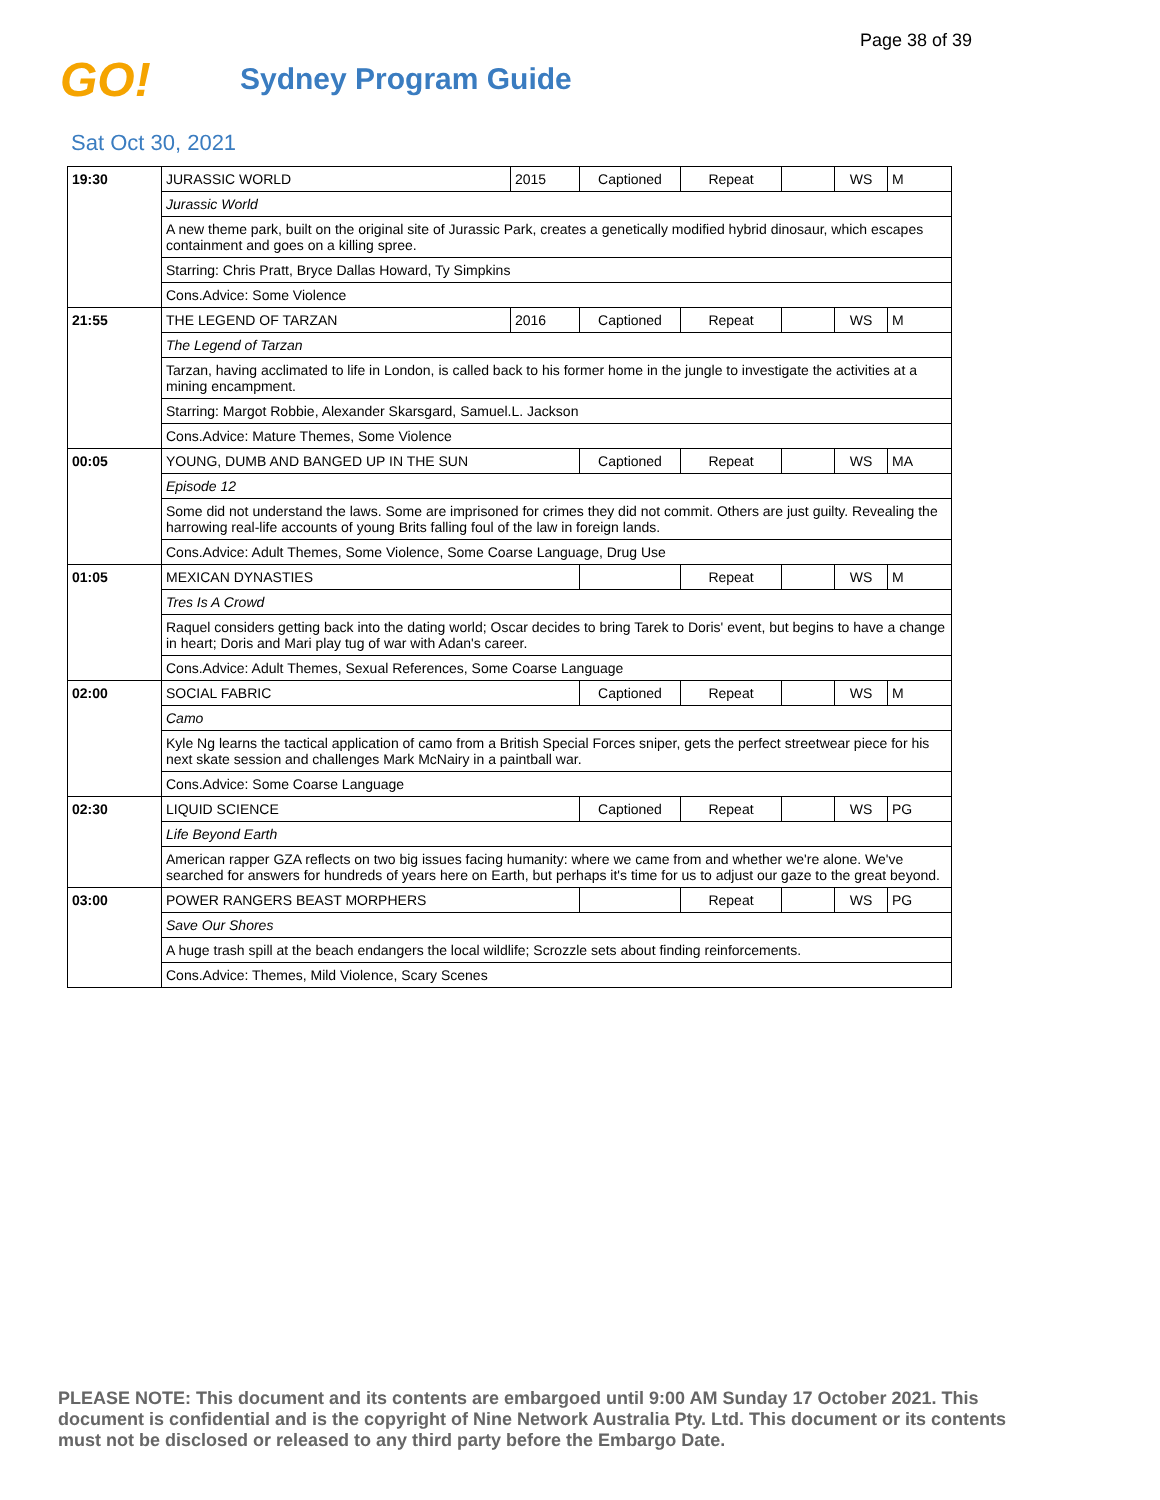Page 38 of 39
GO!
Sydney Program Guide
Sat Oct 30, 2021
| 19:30 | JURASSIC WORLD | 2015 | Captioned | Repeat | | WS | M |
| | Jurassic World | | | | | | |
| | A new theme park, built on the original site of Jurassic Park, creates a genetically modified hybrid dinosaur, which escapes containment and goes on a killing spree. | | | | | | |
| | Starring: Chris Pratt, Bryce Dallas Howard, Ty Simpkins | | | | | | |
| | Cons.Advice: Some Violence | | | | | | |
| 21:55 | THE LEGEND OF TARZAN | 2016 | Captioned | Repeat | | WS | M |
| | The Legend of Tarzan | | | | | | |
| | Tarzan, having acclimated to life in London, is called back to his former home in the jungle to investigate the activities at a mining encampment. | | | | | | |
| | Starring: Margot Robbie, Alexander Skarsgard, Samuel.L. Jackson | | | | | | |
| | Cons.Advice: Mature Themes, Some Violence | | | | | | |
| 00:05 | YOUNG, DUMB AND BANGED UP IN THE SUN | | Captioned | Repeat | | WS | MA |
| | Episode 12 | | | | | | |
| | Some did not understand the laws. Some are imprisoned for crimes they did not commit. Others are just guilty. Revealing the harrowing real-life accounts of young Brits falling foul of the law in foreign lands. | | | | | | |
| | Cons.Advice: Adult Themes, Some Violence, Some Coarse Language, Drug Use | | | | | | |
| 01:05 | MEXICAN DYNASTIES | | | Repeat | | WS | M |
| | Tres Is A Crowd | | | | | | |
| | Raquel considers getting back into the dating world; Oscar decides to bring Tarek to Doris' event, but begins to have a change in heart; Doris and Mari play tug of war with Adan's career. | | | | | | |
| | Cons.Advice: Adult Themes, Sexual References, Some Coarse Language | | | | | | |
| 02:00 | SOCIAL FABRIC | | Captioned | Repeat | | WS | M |
| | Camo | | | | | | |
| | Kyle Ng learns the tactical application of camo from a British Special Forces sniper, gets the perfect streetwear piece for his next skate session and challenges Mark McNairy in a paintball war. | | | | | | |
| | Cons.Advice: Some Coarse Language | | | | | | |
| 02:30 | LIQUID SCIENCE | | Captioned | Repeat | | WS | PG |
| | Life Beyond Earth | | | | | | |
| | American rapper GZA reflects on two big issues facing humanity: where we came from and whether we're alone. We've searched for answers for hundreds of years here on Earth, but perhaps it's time for us to adjust our gaze to the great beyond. | | | | | | |
| 03:00 | POWER RANGERS BEAST MORPHERS | | | Repeat | | WS | PG |
| | Save Our Shores | | | | | | |
| | A huge trash spill at the beach endangers the local wildlife; Scrozzle sets about finding reinforcements. | | | | | | |
| | Cons.Advice: Themes, Mild Violence, Scary Scenes | | | | | | |
PLEASE NOTE: This document and its contents are embargoed until 9:00 AM Sunday 17 October 2021. This document is confidential and is the copyright of Nine Network Australia Pty. Ltd. This document or its contents must not be disclosed or released to any third party before the Embargo Date.